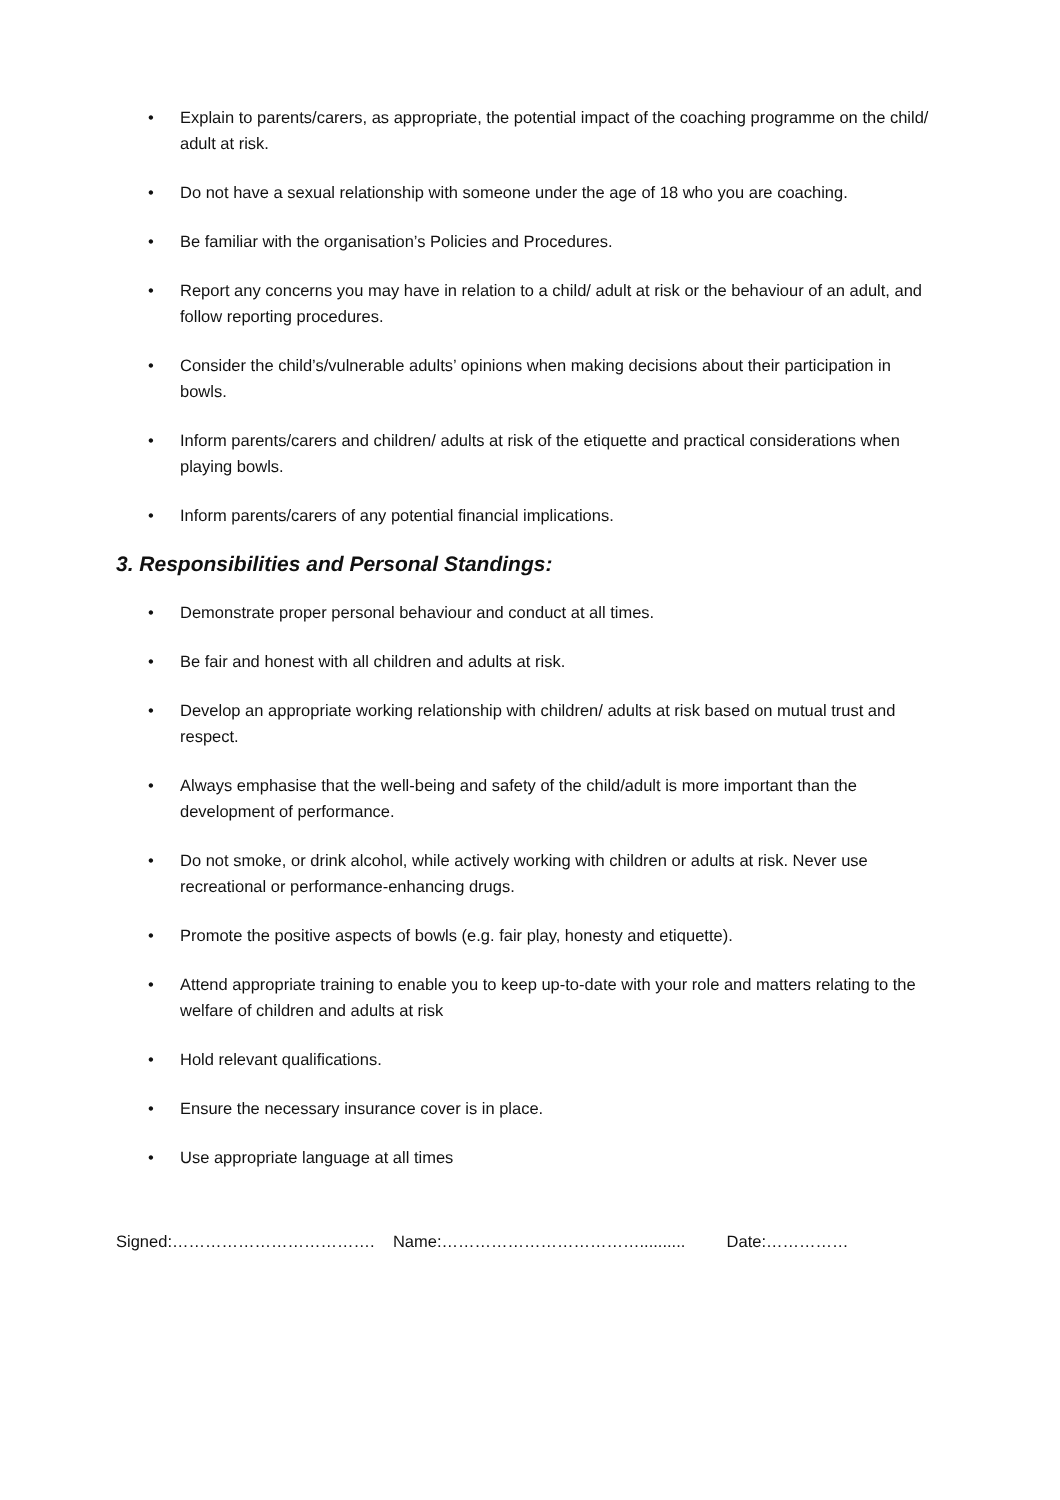• Explain to parents/carers, as appropriate, the potential impact of the coaching programme on the child/ adult at risk.
• Do not have a sexual relationship with someone under the age of 18 who you are coaching.
• Be familiar with the organisation’s Policies and Procedures.
• Report any concerns you may have in relation to a child/ adult at risk or the behaviour of an adult, and follow reporting procedures.
• Consider the child’s/vulnerable adults’ opinions when making decisions about their participation in bowls.
• Inform parents/carers and children/ adults at risk of the etiquette and practical considerations when playing bowls.
• Inform parents/carers of any potential financial implications.
3. Responsibilities and Personal Standings:
• Demonstrate proper personal behaviour and conduct at all times.
• Be fair and honest with all children and adults at risk.
• Develop an appropriate working relationship with children/ adults at risk based on mutual trust and respect.
• Always emphasise that the well-being and safety of the child/adult is more important than the development of performance.
• Do not smoke, or drink alcohol, while actively working with children or adults at risk. Never use recreational or performance-enhancing drugs.
• Promote the positive aspects of bowls (e.g. fair play, honesty and etiquette).
• Attend appropriate training to enable you to keep up-to-date with your role and matters relating to the welfare of children and adults at risk
• Hold relevant qualifications.
• Ensure the necessary insurance cover is in place.
• Use appropriate language at all times
Signed:………………………………. Name:……………………………….......... Date:……………